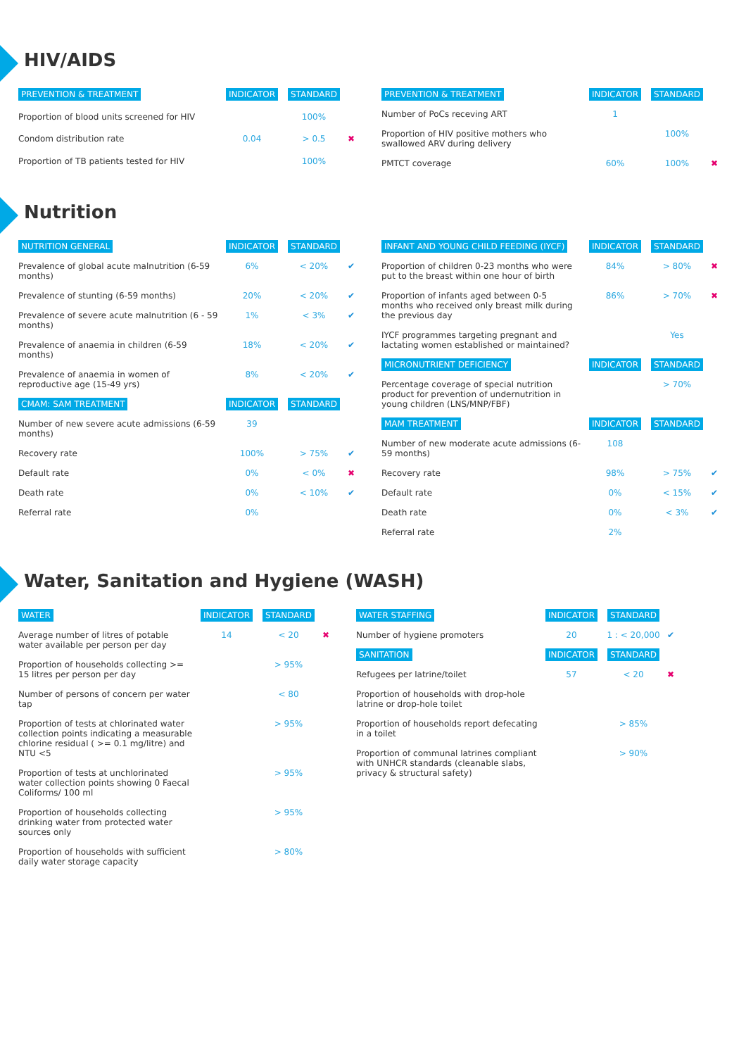HIV/AIDS
| PREVENTION & TREATMENT | INDICATOR | STANDARD | |
| --- | --- | --- | --- |
| Proportion of blood units screened for HIV | | 100% | |
| Condom distribution rate | 0.04 | > 0.5 | ✖ |
| Proportion of TB patients tested for HIV | | 100% | |
| PREVENTION & TREATMENT | INDICATOR | STANDARD | |
| --- | --- | --- | --- |
| Number of PoCs receving ART | 1 | | |
| Proportion of HIV positive mothers who swallowed ARV during delivery | | 100% | |
| PMTCT coverage | 60% | 100% | ✖ |
Nutrition
| NUTRITION GENERAL | INDICATOR | STANDARD | |
| --- | --- | --- | --- |
| Prevalence of global acute malnutrition (6-59 months) | 6% | < 20% | ✔ |
| Prevalence of stunting (6-59 months) | 20% | < 20% | ✔ |
| Prevalence of severe acute malnutrition (6 - 59 months) | 1% | < 3% | ✔ |
| Prevalence of anaemia in children (6-59 months) | 18% | < 20% | ✔ |
| Prevalence of anaemia in women of reproductive age (15-49 yrs) | 8% | < 20% | ✔ |
| CMAM: SAM TREATMENT | INDICATOR | STANDARD | |
| Number of new severe acute admissions (6-59 months) | 39 | | |
| Recovery rate | 100% | > 75% | ✔ |
| Default rate | 0% | < 0% | ✖ |
| Death rate | 0% | < 10% | ✔ |
| Referral rate | 0% | | |
| INFANT AND YOUNG CHILD FEEDING (IYCF) | INDICATOR | STANDARD | |
| --- | --- | --- | --- |
| Proportion of children 0-23 months who were put to the breast within one hour of birth | 84% | > 80% | ✖ |
| Proportion of infants aged between 0-5 months who received only breast milk during the previous day | 86% | > 70% | ✖ |
| IYCF programmes targeting pregnant and lactating women established or maintained? | | Yes | |
| MICRONUTRIENT DEFICIENCY | INDICATOR | STANDARD | |
| Percentage coverage of special nutrition product for prevention of undernutrition in young children (LNS/MNP/FBF) | | > 70% | |
| MAM TREATMENT | INDICATOR | STANDARD | |
| Number of new moderate acute admissions (6-59 months) | 108 | | |
| Recovery rate | 98% | > 75% | ✔ |
| Default rate | 0% | < 15% | ✔ |
| Death rate | 0% | < 3% | ✔ |
| Referral rate | 2% | | |
Water, Sanitation and Hygiene (WASH)
| WATER | INDICATOR | STANDARD | |
| --- | --- | --- | --- |
| Average number of litres of potable water available per person per day | 14 | < 20 | ✖ |
| Proportion of households collecting >= 15 litres per person per day | | > 95% | |
| Number of persons of concern per water tap | | < 80 | |
| Proportion of tests at chlorinated water collection points indicating a measurable chlorine residual ( >= 0.1 mg/litre) and NTU <5 | | > 95% | |
| Proportion of tests at unchlorinated water collection points showing 0 Faecal Coliforms/ 100 ml | | > 95% | |
| Proportion of households collecting drinking water from protected water sources only | | > 95% | |
| Proportion of households with sufficient daily water storage capacity | | > 80% | |
| WATER STAFFING | INDICATOR | STANDARD | |
| --- | --- | --- | --- |
| Number of hygiene promoters | 20 | 1 : < 20,000 | ✔ |
| SANITATION | INDICATOR | STANDARD | |
| Refugees per latrine/toilet | 57 | < 20 | ✖ |
| Proportion of households with drop-hole latrine or drop-hole toilet | | | |
| Proportion of households report defecating in a toilet | | > 85% | |
| Proportion of communal latrines compliant with UNHCR standards (cleanable slabs, privacy & structural safety) | | > 90% | |